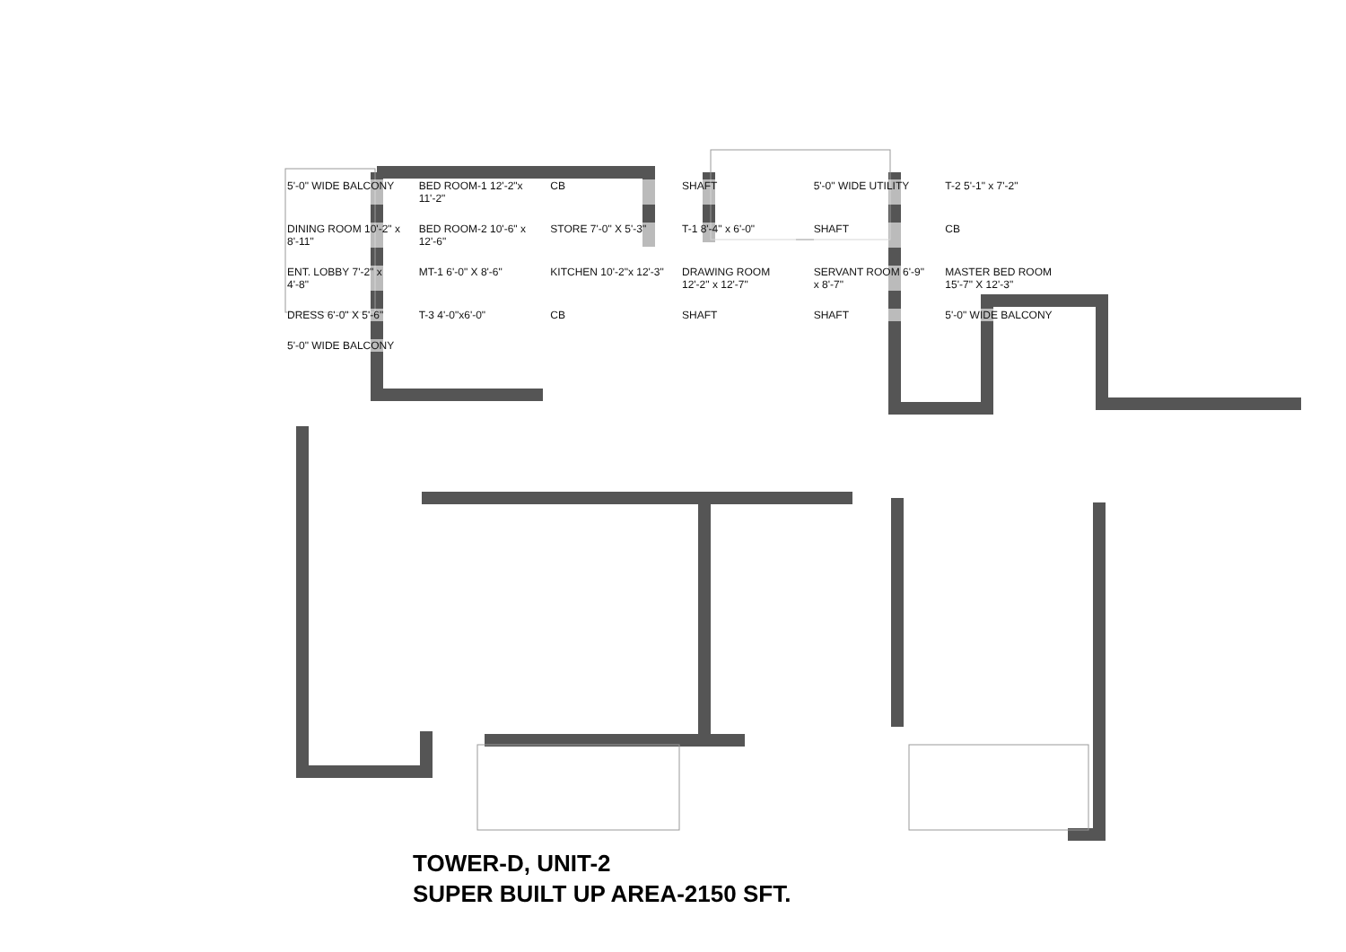5'-0" WIDE BALCONY
BED ROOM-1 12'-2"x 11'-2"
CB
SHAFT
5'-0" WIDE UTILITY
T-2 5'-1" x 7'-2"
DINING ROOM 10'-2" x 8'-11"
BED ROOM-2 10'-6" x 12'-6"
STORE 7'-0" X 5'-3"
T-1 8'-4" x 6'-0"
SHAFT
CB
ENT. LOBBY 7'-2" x 4'-8"
MT-1 6'-0" X 8'-6"
KITCHEN 10'-2"x 12'-3"
DRAWING ROOM 12'-2" x 12'-7"
SERVANT ROOM 6'-9" x 8'-7"
MASTER BED ROOM 15'-7" X 12'-3"
DRESS 6'-0" X 5'-6"
T-3 4'-0"x6'-0"
CB
SHAFT
SHAFT
5'-0" WIDE BALCONY
5'-0" WIDE BALCONY
TOWER-D, UNIT-2
SUPER BUILT UP AREA-2150 SFT.